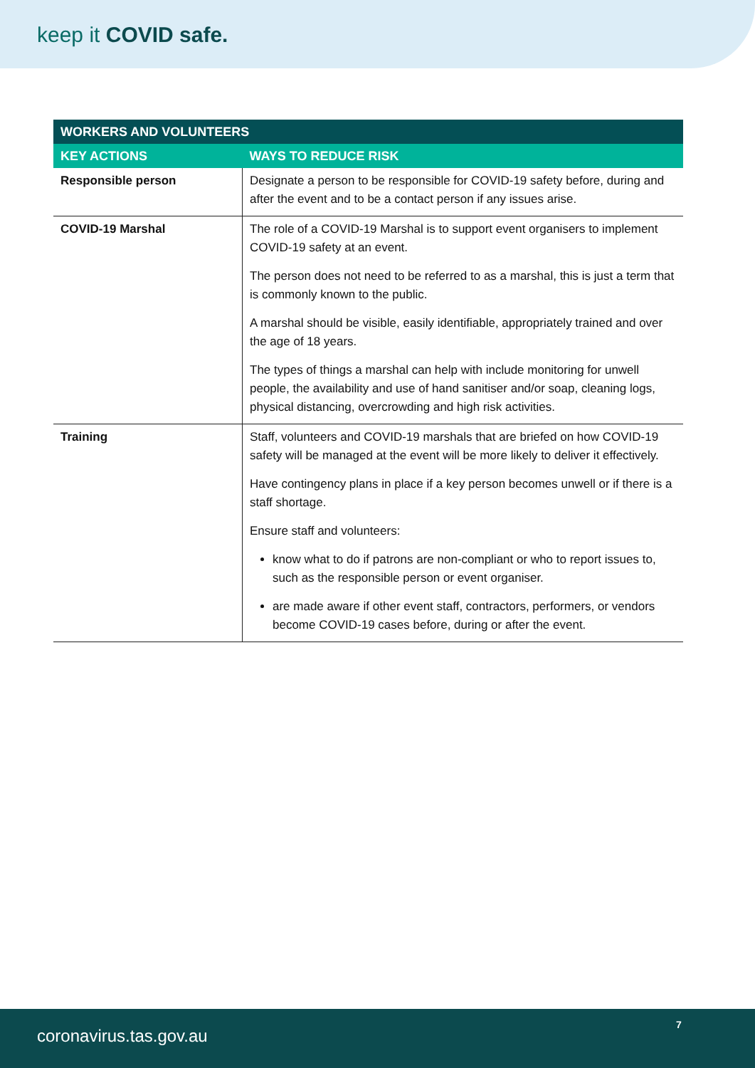keep it COVID safe.
| WORKERS AND VOLUNTEERS | |
| --- | --- |
| KEY ACTIONS | WAYS TO REDUCE RISK |
| Responsible person | Designate a person to be responsible for COVID-19 safety before, during and after the event and to be a contact person if any issues arise. |
| COVID-19 Marshal | The role of a COVID-19 Marshal is to support event organisers to implement COVID-19 safety at an event. The person does not need to be referred to as a marshal, this is just a term that is commonly known to the public. A marshal should be visible, easily identifiable, appropriately trained and over the age of 18 years. The types of things a marshal can help with include monitoring for unwell people, the availability and use of hand sanitiser and/or soap, cleaning logs, physical distancing, overcrowding and high risk activities. |
| Training | Staff, volunteers and COVID-19 marshals that are briefed on how COVID-19 safety will be managed at the event will be more likely to deliver it effectively. Have contingency plans in place if a key person becomes unwell or if there is a staff shortage. Ensure staff and volunteers: know what to do if patrons are non-compliant or who to report issues to, such as the responsible person or event organiser. are made aware if other event staff, contractors, performers, or vendors become COVID-19 cases before, during or after the event. |
coronavirus.tas.gov.au
7